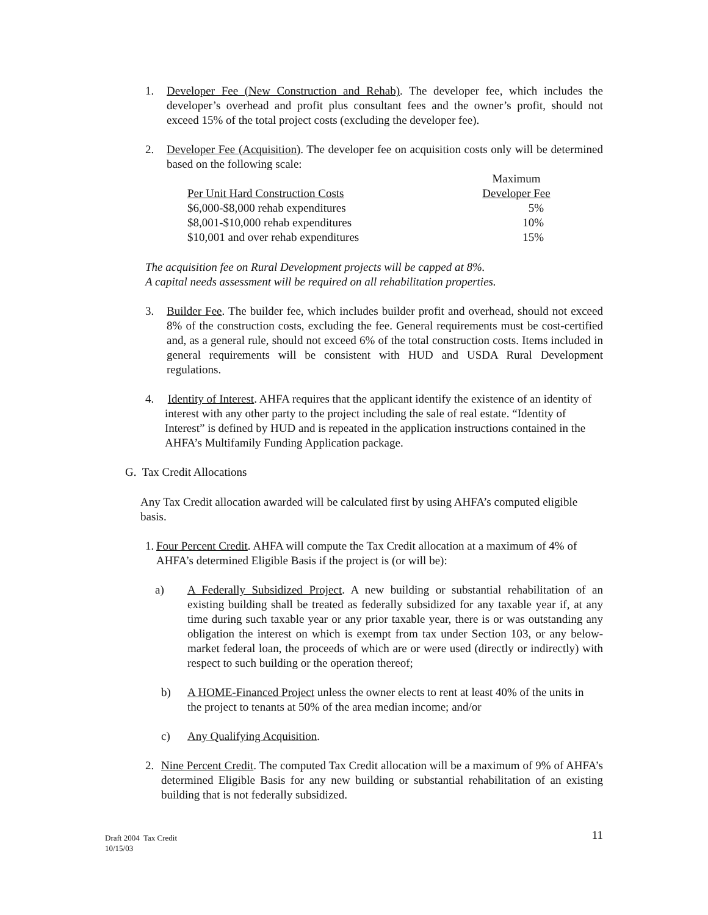1. Developer Fee (New Construction and Rehab). The developer fee, which includes the developer’s overhead and profit plus consultant fees and the owner’s profit, should not exceed 15% of the total project costs (excluding the developer fee).
2. Developer Fee (Acquisition). The developer fee on acquisition costs only will be determined based on the following scale:
| | Maximum |
| Per Unit Hard Construction Costs | Developer Fee |
| $6,000-$8,000 rehab expenditures | 5% |
| $8,001-$10,000 rehab expenditures | 10% |
| $10,001 and over rehab expenditures | 15% |
The acquisition fee on Rural Development projects will be capped at 8%.
A capital needs assessment will be required on all rehabilitation properties.
3. Builder Fee. The builder fee, which includes builder profit and overhead, should not exceed 8% of the construction costs, excluding the fee. General requirements must be cost-certified and, as a general rule, should not exceed 6% of the total construction costs. Items included in general requirements will be consistent with HUD and USDA Rural Development regulations.
4. Identity of Interest. AHFA requires that the applicant identify the existence of an identity of interest with any other party to the project including the sale of real estate. “Identity of Interest” is defined by HUD and is repeated in the application instructions contained in the AHFA’s Multifamily Funding Application package.
G. Tax Credit Allocations
Any Tax Credit allocation awarded will be calculated first by using AHFA’s computed eligible basis.
1.
Four Percent Credit. AHFA will compute the Tax Credit allocation at a maximum of 4% of AHFA’s determined Eligible Basis if the project is (or will be):
a) A Federally Subsidized Project. A new building or substantial rehabilitation of an existing building shall be treated as federally subsidized for any taxable year if, at any time during such taxable year or any prior taxable year, there is or was outstanding any obligation the interest on which is exempt from tax under Section 103, or any below-market federal loan, the proceeds of which are or were used (directly or indirectly) with respect to such building or the operation thereof;
b) A HOME-Financed Project unless the owner elects to rent at least 40% of the units in the project to tenants at 50% of the area median income; and/or
c) Any Qualifying Acquisition.
2. Nine Percent Credit. The computed Tax Credit allocation will be a maximum of 9% of AHFA’s determined Eligible Basis for any new building or substantial rehabilitation of an existing building that is not federally subsidized.
Draft 2004 Tax Credit
10/15/03
11